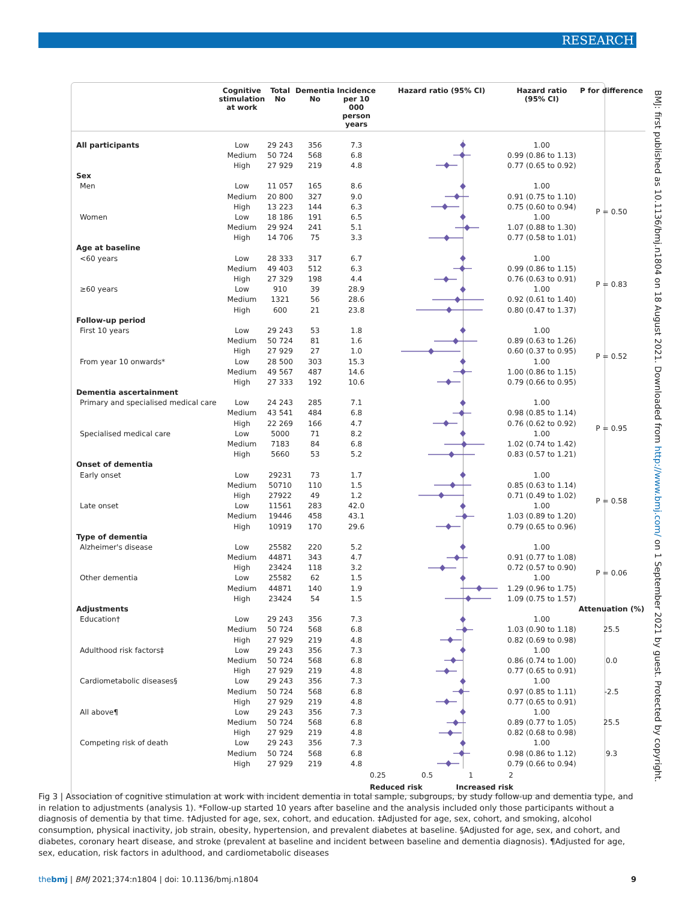RESEARCH
| | Cognitive stimulation at work | Total No | Dementia No | Incidence per 10 000 person years | Hazard ratio (95% CI) | Hazard ratio (95% CI) | P for difference |
| --- | --- | --- | --- | --- | --- | --- | --- |
| All participants | Low | 29 243 | 356 | 7.3 | | 1.00 | |
| | Medium | 50 724 | 568 | 6.8 | | 0.99 (0.86 to 1.13) | |
| | High | 27 929 | 219 | 4.8 | | 0.77 (0.65 to 0.92) | |
| Sex | | | | | | | |
| Men | Low | 11 057 | 165 | 8.6 | | 1.00 | P = 0.50 |
| | Medium | 20 800 | 327 | 9.0 | | 0.91 (0.75 to 1.10) | |
| | High | 13 223 | 144 | 6.3 | | 0.75 (0.60 to 0.94) | |
| Women | Low | 18 186 | 191 | 6.5 | | 1.00 | |
| | Medium | 29 924 | 241 | 5.1 | | 1.07 (0.88 to 1.30) | |
| | High | 14 706 | 75 | 3.3 | | 0.77 (0.58 to 1.01) | |
| Age at baseline | | | | | | | |
| <60 years | Low | 28 333 | 317 | 6.7 | | 1.00 | P = 0.83 |
| | Medium | 49 403 | 512 | 6.3 | | 0.99 (0.86 to 1.15) | |
| | High | 27 329 | 198 | 4.4 | | 0.76 (0.63 to 0.91) | |
| ≥60 years | Low | 910 | 39 | 28.9 | | 1.00 | |
| | Medium | 1321 | 56 | 28.6 | | 0.92 (0.61 to 1.40) | |
| | High | 600 | 21 | 23.8 | | 0.80 (0.47 to 1.37) | |
| Follow-up period | | | | | | | |
| First 10 years | Low | 29 243 | 53 | 1.8 | | 1.00 | P = 0.52 |
| | Medium | 50 724 | 81 | 1.6 | | 0.89 (0.63 to 1.26) | |
| | High | 27 929 | 27 | 1.0 | | 0.60 (0.37 to 0.95) | |
| From year 10 onwards* | Low | 28 500 | 303 | 15.3 | | 1.00 | |
| | Medium | 49 567 | 487 | 14.6 | | 1.00 (0.86 to 1.15) | |
| | High | 27 333 | 192 | 10.6 | | 0.79 (0.66 to 0.95) | |
| Dementia ascertainment | | | | | | | |
| Primary and specialised medical care | Low | 24 243 | 285 | 7.1 | | 1.00 | P = 0.95 |
| | Medium | 43 541 | 484 | 6.8 | | 0.98 (0.85 to 1.14) | |
| | High | 22 269 | 166 | 4.7 | | 0.76 (0.62 to 0.92) | |
| Specialised medical care | Low | 5000 | 71 | 8.2 | | 1.00 | |
| | Medium | 7183 | 84 | 6.8 | | 1.02 (0.74 to 1.42) | |
| | High | 5660 | 53 | 5.2 | | 0.83 (0.57 to 1.21) | |
| Onset of dementia | | | | | | | |
| Early onset | Low | 29231 | 73 | 1.7 | | 1.00 | P = 0.58 |
| | Medium | 50710 | 110 | 1.5 | | 0.85 (0.63 to 1.14) | |
| | High | 27922 | 49 | 1.2 | | 0.71 (0.49 to 1.02) | |
| Late onset | Low | 11561 | 283 | 42.0 | | 1.00 | |
| | Medium | 19446 | 458 | 43.1 | | 1.03 (0.89 to 1.20) | |
| | High | 10919 | 170 | 29.6 | | 0.79 (0.65 to 0.96) | |
| Type of dementia | | | | | | | |
| Alzheimer's disease | Low | 25582 | 220 | 5.2 | | 1.00 | P = 0.06 |
| | Medium | 44871 | 343 | 4.7 | | 0.91 (0.77 to 1.08) | |
| | High | 23424 | 118 | 3.2 | | 0.72 (0.57 to 0.90) | |
| Other dementia | Low | 25582 | 62 | 1.5 | | 1.00 | |
| | Medium | 44871 | 140 | 1.9 | | 1.29 (0.96 to 1.75) | |
| | High | 23424 | 54 | 1.5 | | 1.09 (0.75 to 1.57) | |
| Adjustments | | | | | | | Attenuation (%) |
| Education† | Low | 29 243 | 356 | 7.3 | | 1.00 | |
| | Medium | 50 724 | 568 | 6.8 | | 1.03 (0.90 to 1.18) | 25.5 |
| | High | 27 929 | 219 | 4.8 | | 0.82 (0.69 to 0.98) | |
| Adulthood risk factors‡ | Low | 29 243 | 356 | 7.3 | | 1.00 | |
| | Medium | 50 724 | 568 | 6.8 | | 0.86 (0.74 to 1.00) | 0.0 |
| | High | 27 929 | 219 | 4.8 | | 0.77 (0.65 to 0.91) | |
| Cardiometabolic diseases§ | Low | 29 243 | 356 | 7.3 | | 1.00 | |
| | Medium | 50 724 | 568 | 6.8 | | 0.97 (0.85 to 1.11) | -2.5 |
| | High | 27 929 | 219 | 4.8 | | 0.77 (0.65 to 0.91) | |
| All above¶ | Low | 29 243 | 356 | 7.3 | | 1.00 | |
| | Medium | 50 724 | 568 | 6.8 | | 0.89 (0.77 to 1.05) | 25.5 |
| | High | 27 929 | 219 | 4.8 | | 0.82 (0.68 to 0.98) | |
| Competing risk of death | Low | 29 243 | 356 | 7.3 | | 1.00 | |
| | Medium | 50 724 | 568 | 6.8 | | 0.98 (0.86 to 1.12) | 9.3 |
| | High | 27 929 | 219 | 4.8 | | 0.79 (0.66 to 0.94) | |
| | | | | | 0.25 0.5 1 2 Reduced risk Increased risk | | |
BMJ: first published as 10.1136/bmj.n1804 on 18 August 2021. Downloaded from http://www.bmj.com/ on 1 September 2021 by guest. Protected by copyright.
Fig 3 | Association of cognitive stimulation at work with incident dementia in total sample, subgroups, by study follow-up and dementia type, and in relation to adjustments (analysis 1). *Follow-up started 10 years after baseline and the analysis included only those participants without a diagnosis of dementia by that time. †Adjusted for age, sex, cohort, and education. ‡Adjusted for age, sex, cohort, and smoking, alcohol consumption, physical inactivity, job strain, obesity, hypertension, and prevalent diabetes at baseline. §Adjusted for age, sex, and cohort, and diabetes, coronary heart disease, and stroke (prevalent at baseline and incident between baseline and dementia diagnosis). ¶Adjusted for age, sex, education, risk factors in adulthood, and cardiometabolic diseases
thebmj | BMJ 2021;374:n1804 | doi: 10.1136/bmj.n1804 9